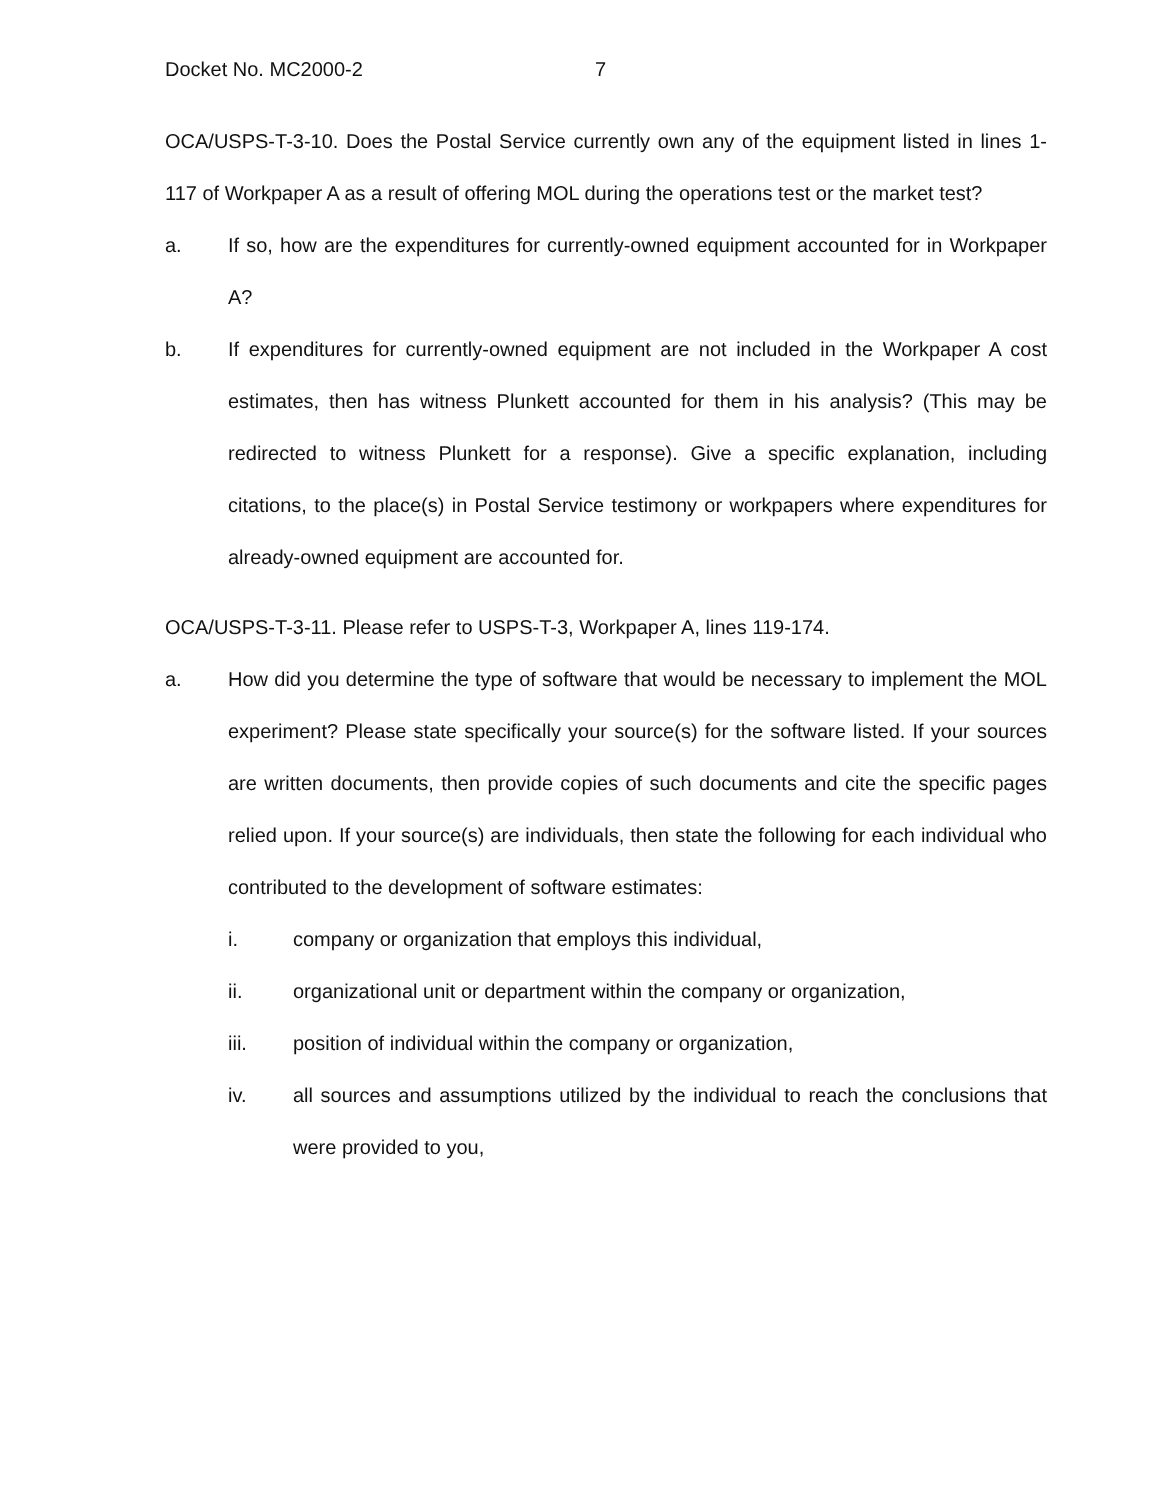Docket No. MC2000-2 7
OCA/USPS-T-3-10. Does the Postal Service currently own any of the equipment listed in lines 1-117 of Workpaper A as a result of offering MOL during the operations test or the market test?
a. If so, how are the expenditures for currently-owned equipment accounted for in Workpaper A?
b. If expenditures for currently-owned equipment are not included in the Workpaper A cost estimates, then has witness Plunkett accounted for them in his analysis? (This may be redirected to witness Plunkett for a response). Give a specific explanation, including citations, to the place(s) in Postal Service testimony or workpapers where expenditures for already-owned equipment are accounted for.
OCA/USPS-T-3-11. Please refer to USPS-T-3, Workpaper A, lines 119-174.
a. How did you determine the type of software that would be necessary to implement the MOL experiment? Please state specifically your source(s) for the software listed. If your sources are written documents, then provide copies of such documents and cite the specific pages relied upon. If your source(s) are individuals, then state the following for each individual who contributed to the development of software estimates:
i. company or organization that employs this individual,
ii. organizational unit or department within the company or organization,
iii. position of individual within the company or organization,
iv. all sources and assumptions utilized by the individual to reach the conclusions that were provided to you,